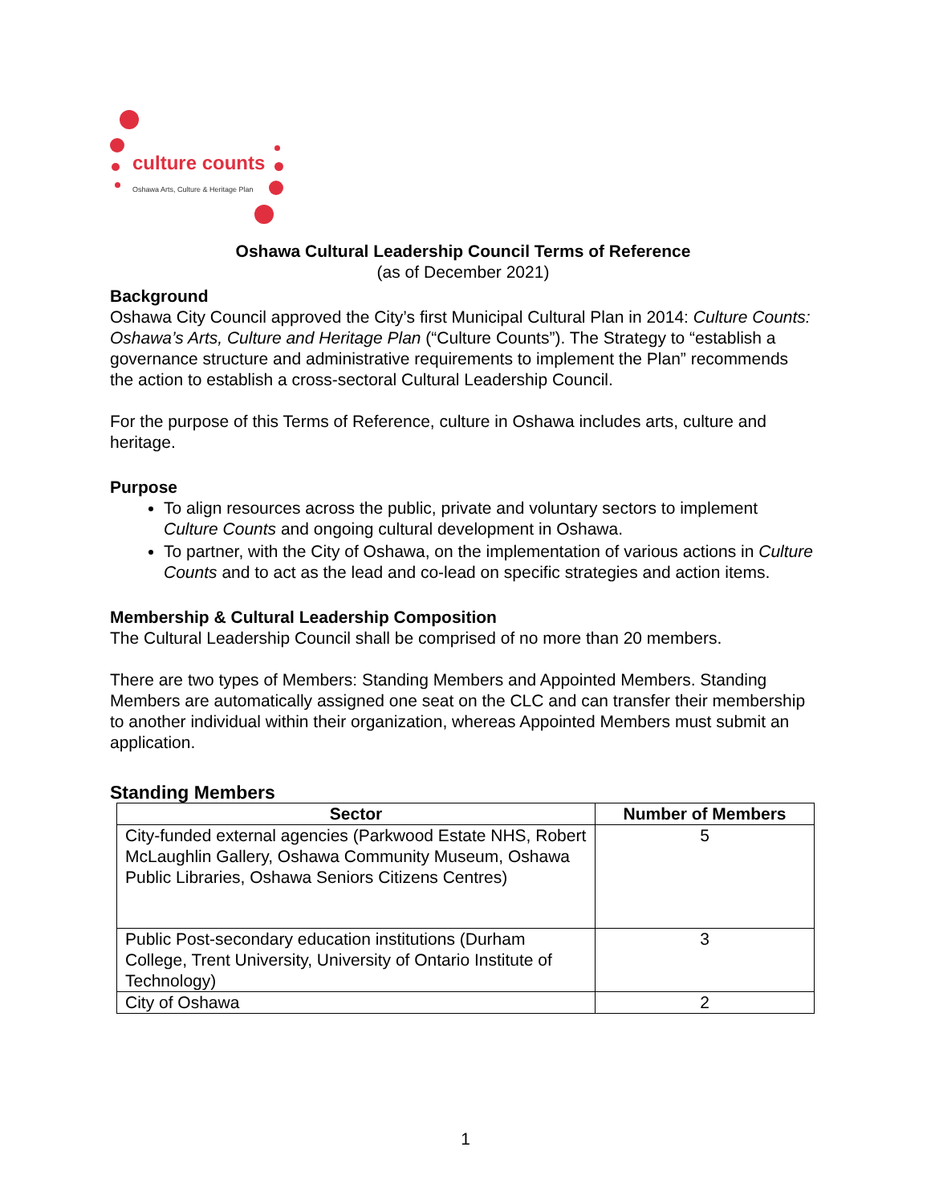culture counts
Oshawa Arts, Culture & Heritage Plan
Oshawa Cultural Leadership Council Terms of Reference
(as of December 2021)
Background
Oshawa City Council approved the City’s first Municipal Cultural Plan in 2014: Culture Counts: Oshawa’s Arts, Culture and Heritage Plan (“Culture Counts”). The Strategy to “establish a governance structure and administrative requirements to implement the Plan” recommends the action to establish a cross-sectoral Cultural Leadership Council.
For the purpose of this Terms of Reference, culture in Oshawa includes arts, culture and heritage.
Purpose
To align resources across the public, private and voluntary sectors to implement Culture Counts and ongoing cultural development in Oshawa.
To partner, with the City of Oshawa, on the implementation of various actions in Culture Counts and to act as the lead and co-lead on specific strategies and action items.
Membership & Cultural Leadership Composition
The Cultural Leadership Council shall be comprised of no more than 20 members.
There are two types of Members: Standing Members and Appointed Members. Standing Members are automatically assigned one seat on the CLC and can transfer their membership to another individual within their organization, whereas Appointed Members must submit an application.
Standing Members
| Sector | Number of Members |
| --- | --- |
| City-funded external agencies (Parkwood Estate NHS, Robert McLaughlin Gallery, Oshawa Community Museum, Oshawa Public Libraries, Oshawa Seniors Citizens Centres) | 5 |
| Public Post-secondary education institutions (Durham College, Trent University, University of Ontario Institute of Technology) | 3 |
| City of Oshawa | 2 |
1